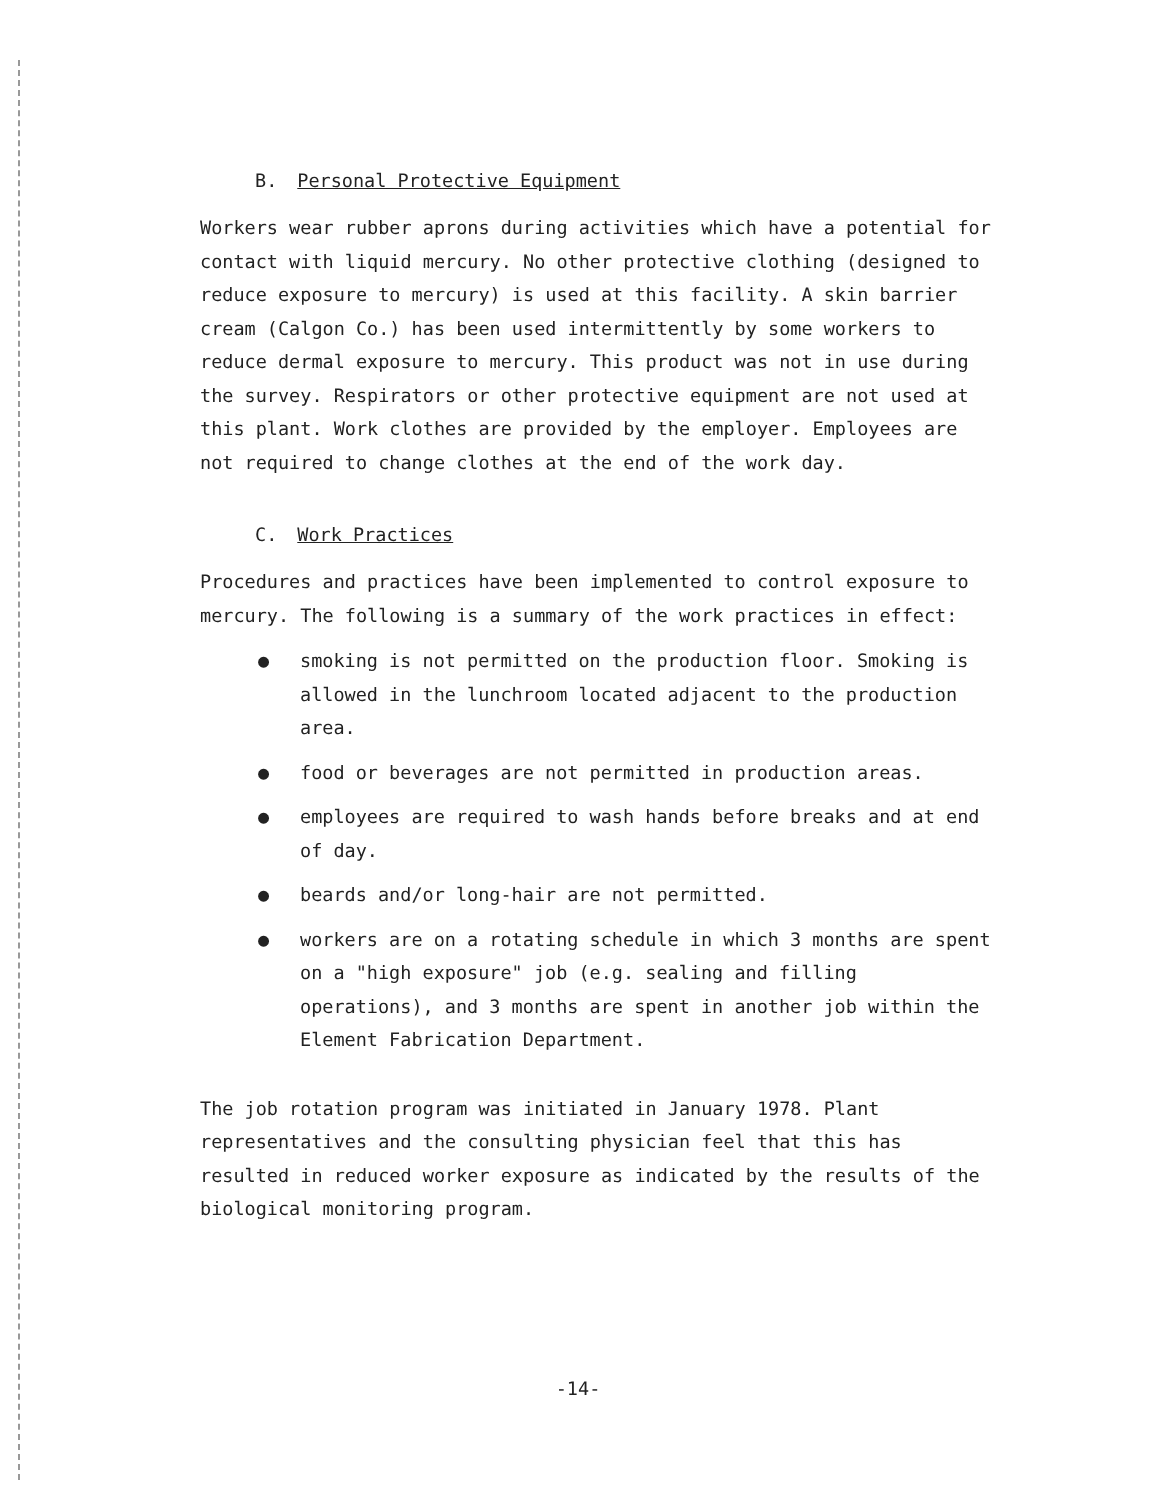B. Personal Protective Equipment
Workers wear rubber aprons during activities which have a potential for contact with liquid mercury. No other protective clothing (designed to reduce exposure to mercury) is used at this facility. A skin barrier cream (Calgon Co.) has been used intermittently by some workers to reduce dermal exposure to mercury. This product was not in use during the survey. Respirators or other protective equipment are not used at this plant. Work clothes are provided by the employer. Employees are not required to change clothes at the end of the work day.
C. Work Practices
Procedures and practices have been implemented to control exposure to mercury. The following is a summary of the work practices in effect:
● smoking is not permitted on the production floor. Smoking is allowed in the lunchroom located adjacent to the production area.
● food or beverages are not permitted in production areas.
● employees are required to wash hands before breaks and at end of day.
● beards and/or long-hair are not permitted.
● workers are on a rotating schedule in which 3 months are spent on a "high exposure" job (e.g. sealing and filling operations), and 3 months are spent in another job within the Element Fabrication Department.
The job rotation program was initiated in January 1978. Plant representatives and the consulting physician feel that this has resulted in reduced worker exposure as indicated by the results of the biological monitoring program.
-14-